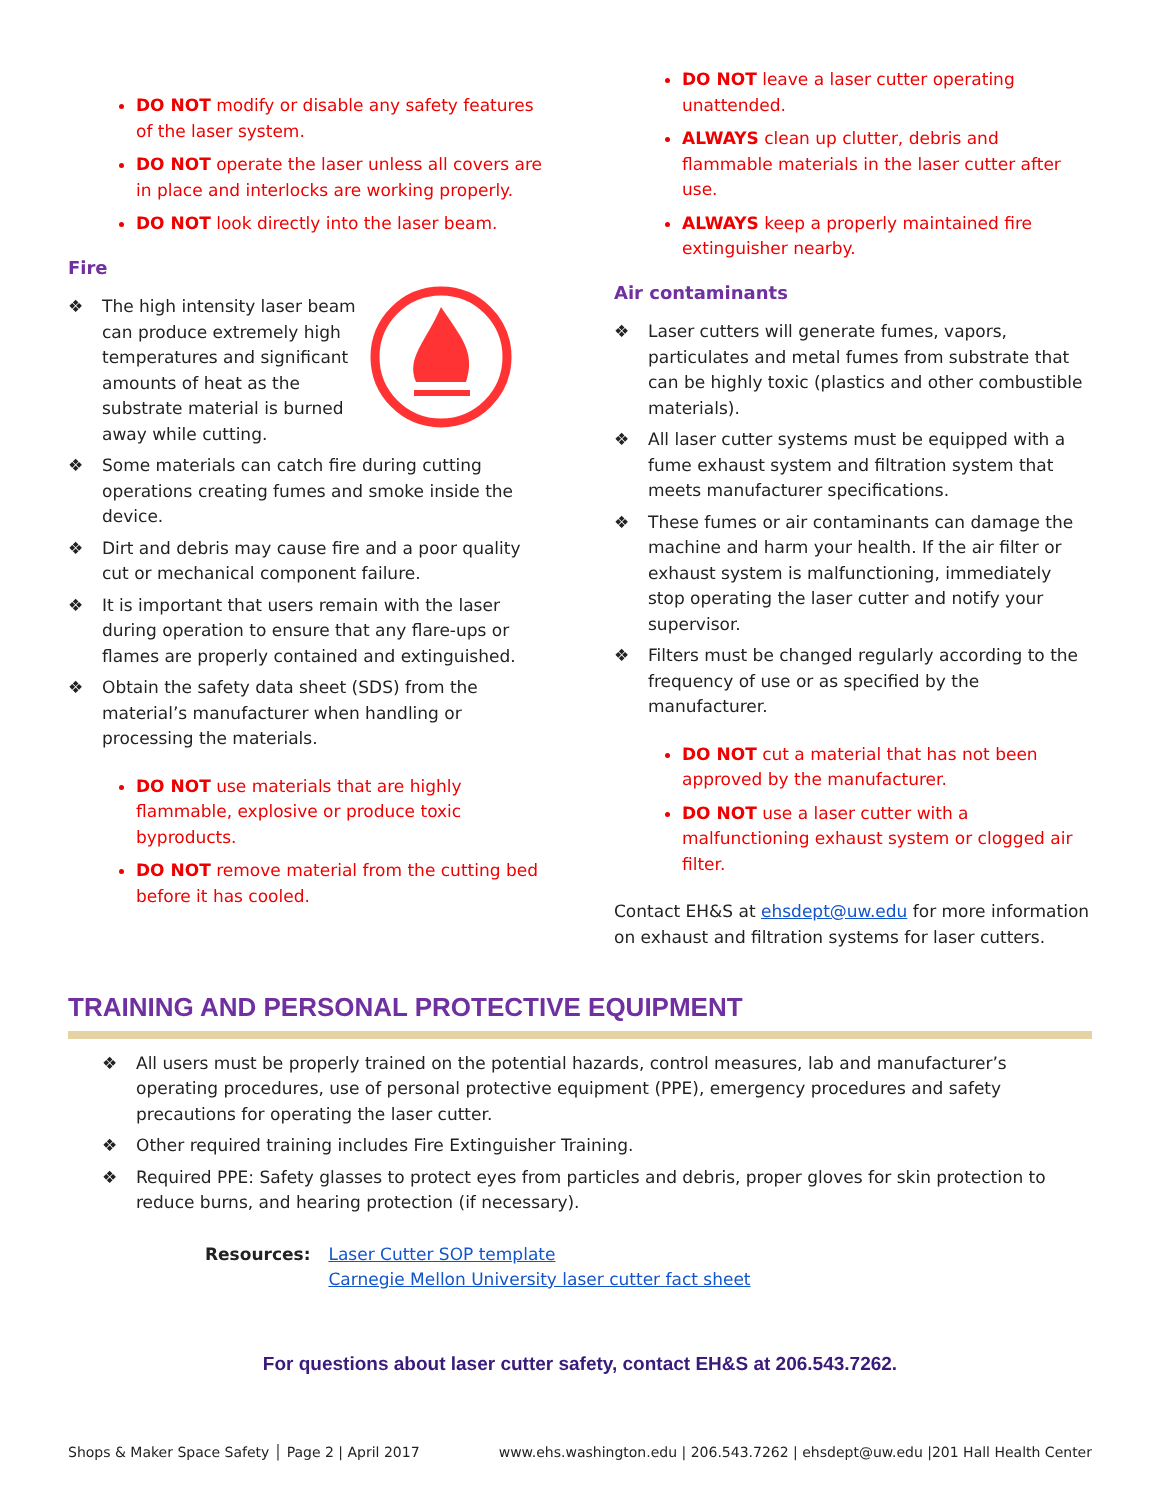DO NOT modify or disable any safety features of the laser system.
DO NOT operate the laser unless all covers are in place and interlocks are working properly.
DO NOT look directly into the laser beam.
Fire
❖ The high intensity laser beam can produce extremely high temperatures and significant amounts of heat as the substrate material is burned away while cutting.
❖ Some materials can catch fire during cutting operations creating fumes and smoke inside the device.
❖ Dirt and debris may cause fire and a poor quality cut or mechanical component failure.
❖ It is important that users remain with the laser during operation to ensure that any flare-ups or flames are properly contained and extinguished.
❖ Obtain the safety data sheet (SDS) from the material’s manufacturer when handling or processing the materials.
DO NOT use materials that are highly flammable, explosive or produce toxic byproducts.
DO NOT remove material from the cutting bed before it has cooled.
DO NOT leave a laser cutter operating unattended.
ALWAYS clean up clutter, debris and flammable materials in the laser cutter after use.
ALWAYS keep a properly maintained fire extinguisher nearby.
Air contaminants
❖ Laser cutters will generate fumes, vapors, particulates and metal fumes from substrate that can be highly toxic (plastics and other combustible materials).
❖ All laser cutter systems must be equipped with a fume exhaust system and filtration system that meets manufacturer specifications.
❖ These fumes or air contaminants can damage the machine and harm your health. If the air filter or exhaust system is malfunctioning, immediately stop operating the laser cutter and notify your supervisor.
❖ Filters must be changed regularly according to the frequency of use or as specified by the manufacturer.
DO NOT cut a material that has not been approved by the manufacturer.
DO NOT use a laser cutter with a malfunctioning exhaust system or clogged air filter.
Contact EH&S at ehsdept@uw.edu for more information on exhaust and filtration systems for laser cutters.
TRAINING AND PERSONAL PROTECTIVE EQUIPMENT
❖ All users must be properly trained on the potential hazards, control measures, lab and manufacturer’s operating procedures, use of personal protective equipment (PPE), emergency procedures and safety precautions for operating the laser cutter.
❖ Other required training includes Fire Extinguisher Training.
❖ Required PPE: Safety glasses to protect eyes from particles and debris, proper gloves for skin protection to reduce burns, and hearing protection (if necessary).
Resources: Laser Cutter SOP template
Carnegie Mellon University laser cutter fact sheet
For questions about laser cutter safety, contact EH&S at 206.543.7262.
Shops & Maker Space Safety │ Page 2 | April 2017 www.ehs.washington.edu | 206.543.7262 | ehsdept@uw.edu |201 Hall Health Center